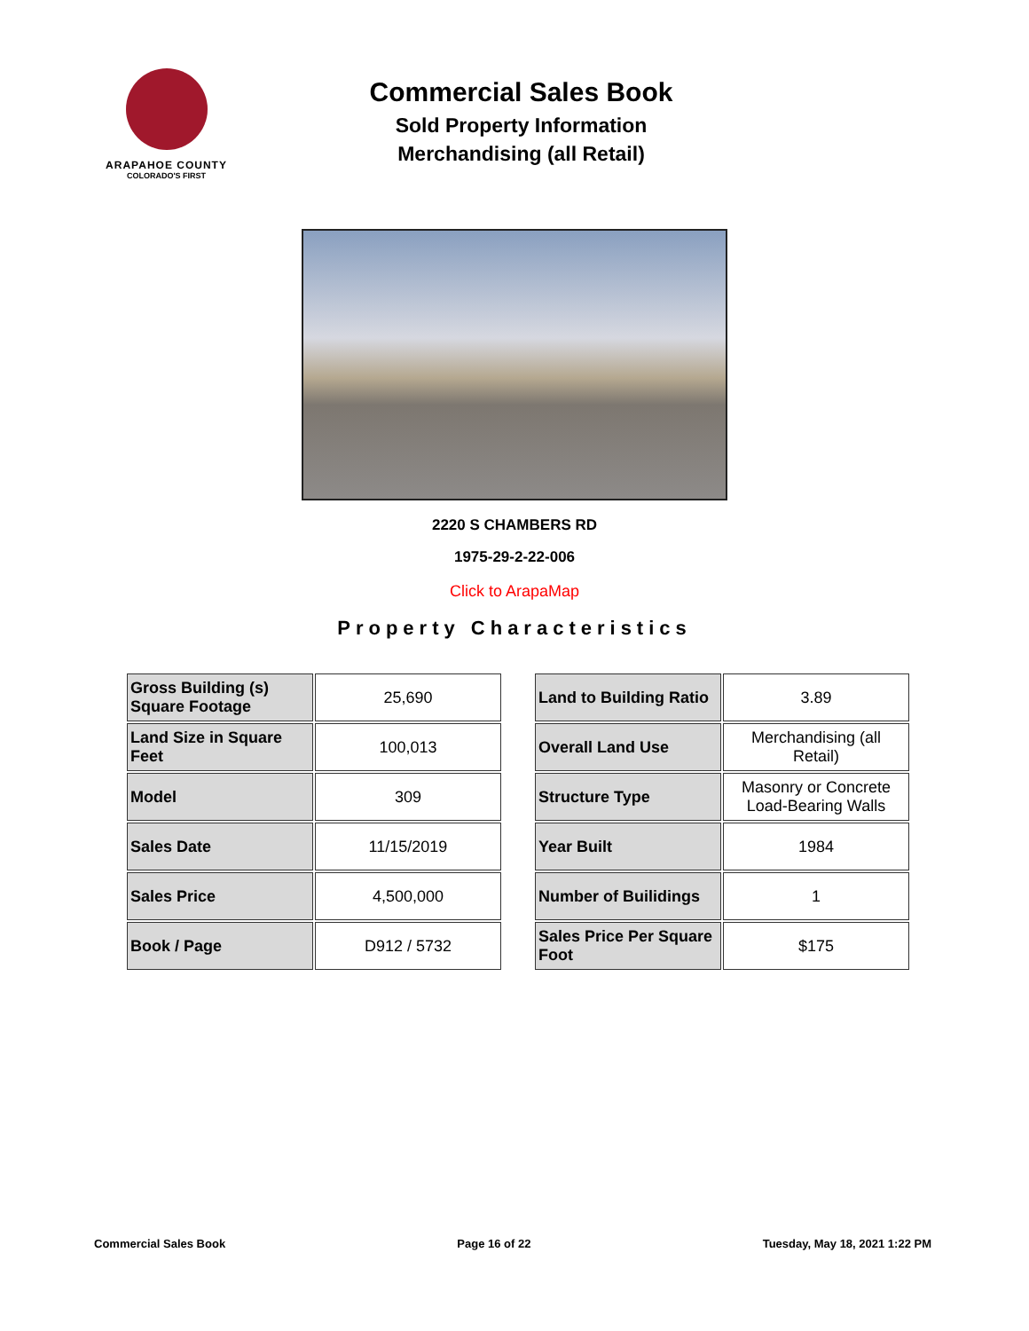ARAPAHOE COUNTY
COLORADO'S FIRST
Commercial Sales Book
Sold Property Information
Merchandising (all Retail)
2220 S CHAMBERS RD
1975-29-2-22-006
Click to ArapaMap
Property Characteristics
| Gross Building (s) Square Footage | 25,690 |
| Land Size in Square Feet | 100,013 |
| Model | 309 |
| Sales Date | 11/15/2019 |
| Sales Price | 4,500,000 |
| Book / Page | D912 / 5732 |
| Land to Building Ratio | 3.89 |
| Overall Land Use | Merchandising (all Retail) |
| Structure Type | Masonry or Concrete Load-Bearing Walls |
| Year Built | 1984 |
| Number of Builidings | 1 |
| Sales Price Per Square Foot | $175 |
Commercial Sales Book Page 16 of 22 Tuesday, May 18, 2021 1:22 PM